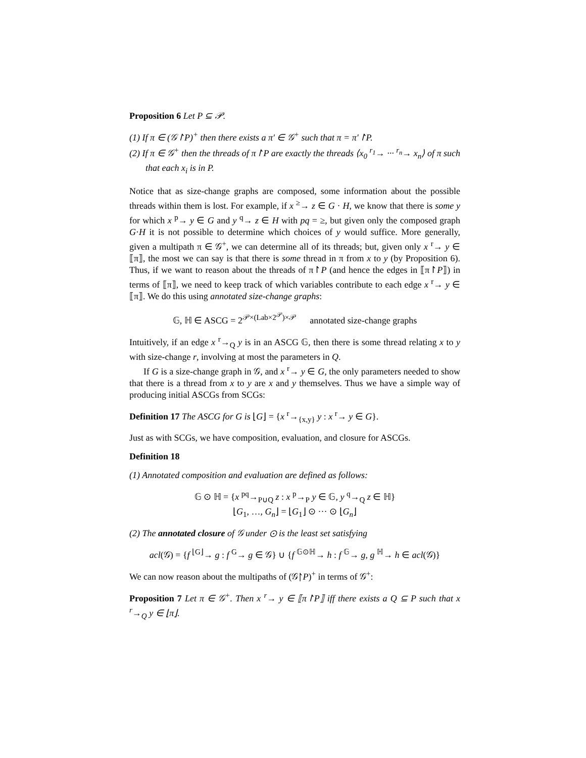Proposition 6 Let P ⊆ 𝒫.
(1) If π ∈ (𝒢↾P)<sup>+</sup> then there exists a π′ ∈ 𝒢<sup>+</sup> such that π = π′↾P.
(2) If π ∈ 𝒢<sup>+</sup> then the threads of π↾P are exactly the threads ⟨x<sub>0</sub> <sup>r<sub>1</sub></sup>→ ··· <sup>r<sub>n</sub></sup>→ x<sub>n</sub>⟩ of π such that each x<sub>i</sub> is in P.
Notice that as size-change graphs are composed, some information about the possible threads within them is lost. For example, if x <sup>≥</sup>→ z ∈ G · H, we know that there is some y for which x <sup>p</sup>→ y ∈ G and y <sup>q</sup>→ z ∈ H with pq = ≥, but given only the composed graph G·H it is not possible to determine which choices of y would suffice. More generally, given a multipath π ∈ 𝒢<sup>+</sup>, we can determine all of its threads; but, given only x <sup>r</sup>→ y ∈ ⟦π⟧, the most we can say is that there is some thread in π from x to y (by Proposition 6). Thus, if we want to reason about the threads of π↾P (and hence the edges in ⟦π↾P⟧) in terms of ⟦π⟧, we need to keep track of which variables contribute to each edge x <sup>r</sup>→ y ∈ ⟦π⟧. We do this using annotated size-change graphs:
𝔾, ℍ ∈ ASCG = 2<sup>𝒫×(Lab×2<sup>𝒫</sup>)×𝒫</sup> annotated size-change graphs
Intuitively, if an edge x <sup>r</sup>→<sub>Q</sub> y is in an ASCG 𝔾, then there is some thread relating x to y with size-change r, involving at most the parameters in Q.
If G is a size-change graph in 𝒢, and x <sup>r</sup>→ y ∈ G, the only parameters needed to show that there is a thread from x to y are x and y themselves. Thus we have a simple way of producing initial ASCGs from SCGs:
Definition 17 The ASCG for G is ⌊G⌋ = {x <sup>r</sup>→<sub>{x,y}</sub> y : x <sup>r</sup>→ y ∈ G}.
Just as with SCGs, we have composition, evaluation, and closure for ASCGs.
Definition 18
(1) Annotated composition and evaluation are defined as follows:
𝔾 ⊙ ℍ = {x <sup>pq</sup>→<sub>P∪Q</sub> z : x <sup>p</sup>→<sub>P</sub> y ∈ 𝔾, y <sup>q</sup>→<sub>Q</sub> z ∈ ℍ}
⌊G<sub>1</sub>, …, G<sub>n</sub>⌋ = ⌊G<sub>1</sub>⌋ ⊙ ··· ⊙ ⌊G<sub>n</sub>⌋
(2) The annotated closure of 𝒢 under ⊙ is the least set satisfying
acl(𝒢) = {f <sup>⌊G⌋</sup>→ g : f <sup>G</sup>→ g ∈ 𝒢} ∪ {f <sup>𝔾⊙ℍ</sup>→ h : f <sup>𝔾</sup>→ g, g <sup>ℍ</sup>→ h ∈ acl(𝒢)}
We can now reason about the multipaths of (𝒢↾P)<sup>+</sup> in terms of 𝒢<sup>+</sup>:
Proposition 7 Let π ∈ 𝒢<sup>+</sup>. Then x <sup>r</sup>→ y ∈ ⟦π↾P⟧ iff there exists a Q ⊆ P such that x <sup>r</sup>→<sub>Q</sub> y ∈ ⌊π⌋.